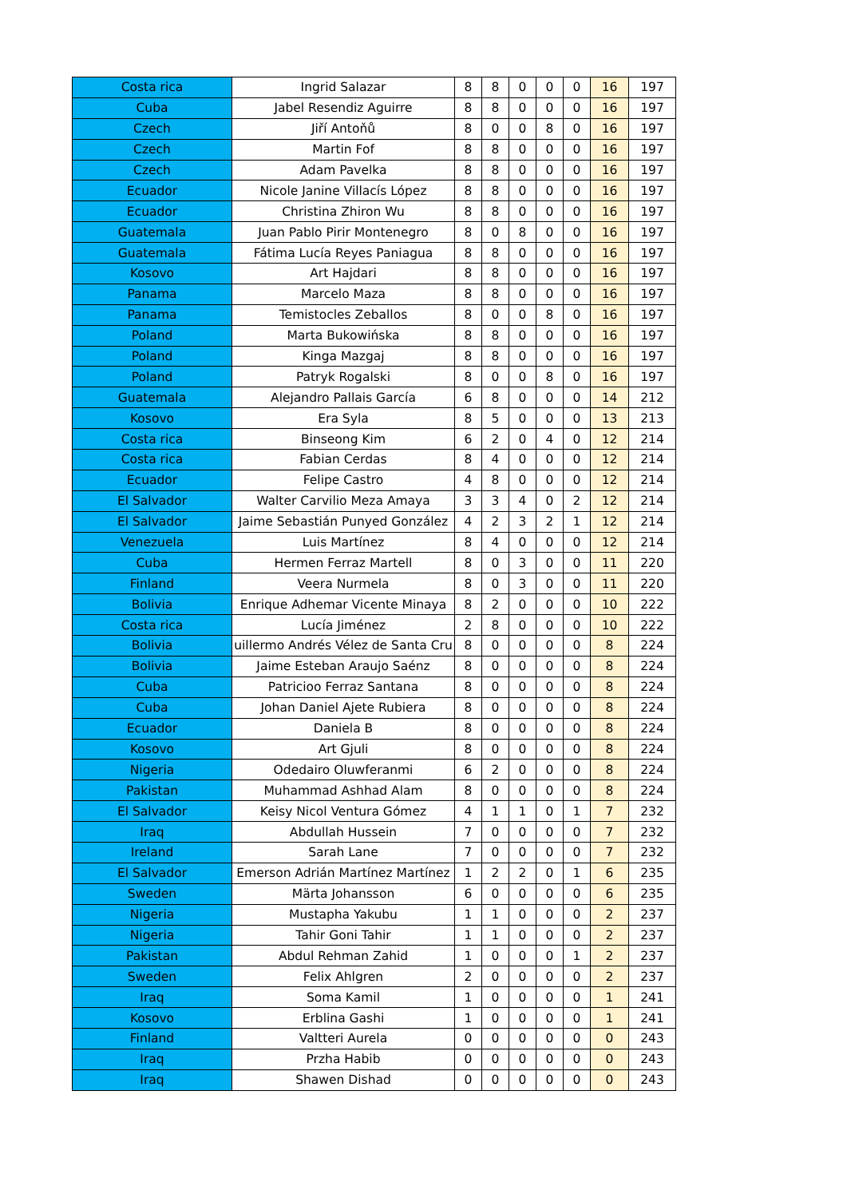| Costa rica | Ingrid Salazar | 8 | 8 | 0 | 0 | 0 | 16 | 197 |
| Cuba | Jabel Resendiz Aguirre | 8 | 8 | 0 | 0 | 0 | 16 | 197 |
| Czech | Jiří Antoňů | 8 | 0 | 0 | 8 | 0 | 16 | 197 |
| Czech | Martin Fof | 8 | 8 | 0 | 0 | 0 | 16 | 197 |
| Czech | Adam Pavelka | 8 | 8 | 0 | 0 | 0 | 16 | 197 |
| Ecuador | Nicole Janine Villacís López | 8 | 8 | 0 | 0 | 0 | 16 | 197 |
| Ecuador | Christina Zhiron Wu | 8 | 8 | 0 | 0 | 0 | 16 | 197 |
| Guatemala | Juan Pablo Pirir Montenegro | 8 | 0 | 8 | 0 | 0 | 16 | 197 |
| Guatemala | Fátima Lucía Reyes Paniagua | 8 | 8 | 0 | 0 | 0 | 16 | 197 |
| Kosovo | Art Hajdari | 8 | 8 | 0 | 0 | 0 | 16 | 197 |
| Panama | Marcelo Maza | 8 | 8 | 0 | 0 | 0 | 16 | 197 |
| Panama | Temistocles Zeballos | 8 | 0 | 0 | 8 | 0 | 16 | 197 |
| Poland | Marta Bukowińska | 8 | 8 | 0 | 0 | 0 | 16 | 197 |
| Poland | Kinga Mazgaj | 8 | 8 | 0 | 0 | 0 | 16 | 197 |
| Poland | Patryk Rogalski | 8 | 0 | 0 | 8 | 0 | 16 | 197 |
| Guatemala | Alejandro Pallais García | 6 | 8 | 0 | 0 | 0 | 14 | 212 |
| Kosovo | Era Syla | 8 | 5 | 0 | 0 | 0 | 13 | 213 |
| Costa rica | Binseong Kim | 6 | 2 | 0 | 4 | 0 | 12 | 214 |
| Costa rica | Fabian Cerdas | 8 | 4 | 0 | 0 | 0 | 12 | 214 |
| Ecuador | Felipe Castro | 4 | 8 | 0 | 0 | 0 | 12 | 214 |
| El Salvador | Walter Carvilio Meza Amaya | 3 | 3 | 4 | 0 | 2 | 12 | 214 |
| El Salvador | Jaime Sebastián Punyed González | 4 | 2 | 3 | 2 | 1 | 12 | 214 |
| Venezuela | Luis Martínez | 8 | 4 | 0 | 0 | 0 | 12 | 214 |
| Cuba | Hermen Ferraz Martell | 8 | 0 | 3 | 0 | 0 | 11 | 220 |
| Finland | Veera Nurmela | 8 | 0 | 3 | 0 | 0 | 11 | 220 |
| Bolivia | Enrique Adhemar Vicente Minaya | 8 | 2 | 0 | 0 | 0 | 10 | 222 |
| Costa rica | Lucía Jiménez | 2 | 8 | 0 | 0 | 0 | 10 | 222 |
| Bolivia | uillermo Andrés Vélez de Santa Cru | 8 | 0 | 0 | 0 | 0 | 8 | 224 |
| Bolivia | Jaime Esteban Araujo Saénz | 8 | 0 | 0 | 0 | 0 | 8 | 224 |
| Cuba | Patricioo Ferraz Santana | 8 | 0 | 0 | 0 | 0 | 8 | 224 |
| Cuba | Johan Daniel Ajete Rubiera | 8 | 0 | 0 | 0 | 0 | 8 | 224 |
| Ecuador | Daniela B | 8 | 0 | 0 | 0 | 0 | 8 | 224 |
| Kosovo | Art Gjuli | 8 | 0 | 0 | 0 | 0 | 8 | 224 |
| Nigeria | Odedairo Oluwferanmi | 6 | 2 | 0 | 0 | 0 | 8 | 224 |
| Pakistan | Muhammad Ashhad Alam | 8 | 0 | 0 | 0 | 0 | 8 | 224 |
| El Salvador | Keisy Nicol Ventura Gómez | 4 | 1 | 1 | 0 | 1 | 7 | 232 |
| Iraq | Abdullah Hussein | 7 | 0 | 0 | 0 | 0 | 7 | 232 |
| Ireland | Sarah Lane | 7 | 0 | 0 | 0 | 0 | 7 | 232 |
| El Salvador | Emerson Adrián Martínez Martínez | 1 | 2 | 2 | 0 | 1 | 6 | 235 |
| Sweden | Märta Johansson | 6 | 0 | 0 | 0 | 0 | 6 | 235 |
| Nigeria | Mustapha Yakubu | 1 | 1 | 0 | 0 | 0 | 2 | 237 |
| Nigeria | Tahir Goni Tahir | 1 | 1 | 0 | 0 | 0 | 2 | 237 |
| Pakistan | Abdul Rehman Zahid | 1 | 0 | 0 | 0 | 1 | 2 | 237 |
| Sweden | Felix Ahlgren | 2 | 0 | 0 | 0 | 0 | 2 | 237 |
| Iraq | Soma Kamil | 1 | 0 | 0 | 0 | 0 | 1 | 241 |
| Kosovo | Erblina Gashi | 1 | 0 | 0 | 0 | 0 | 1 | 241 |
| Finland | Valtteri Aurela | 0 | 0 | 0 | 0 | 0 | 0 | 243 |
| Iraq | Przha Habib | 0 | 0 | 0 | 0 | 0 | 0 | 243 |
| Iraq | Shawen Dishad | 0 | 0 | 0 | 0 | 0 | 0 | 243 |